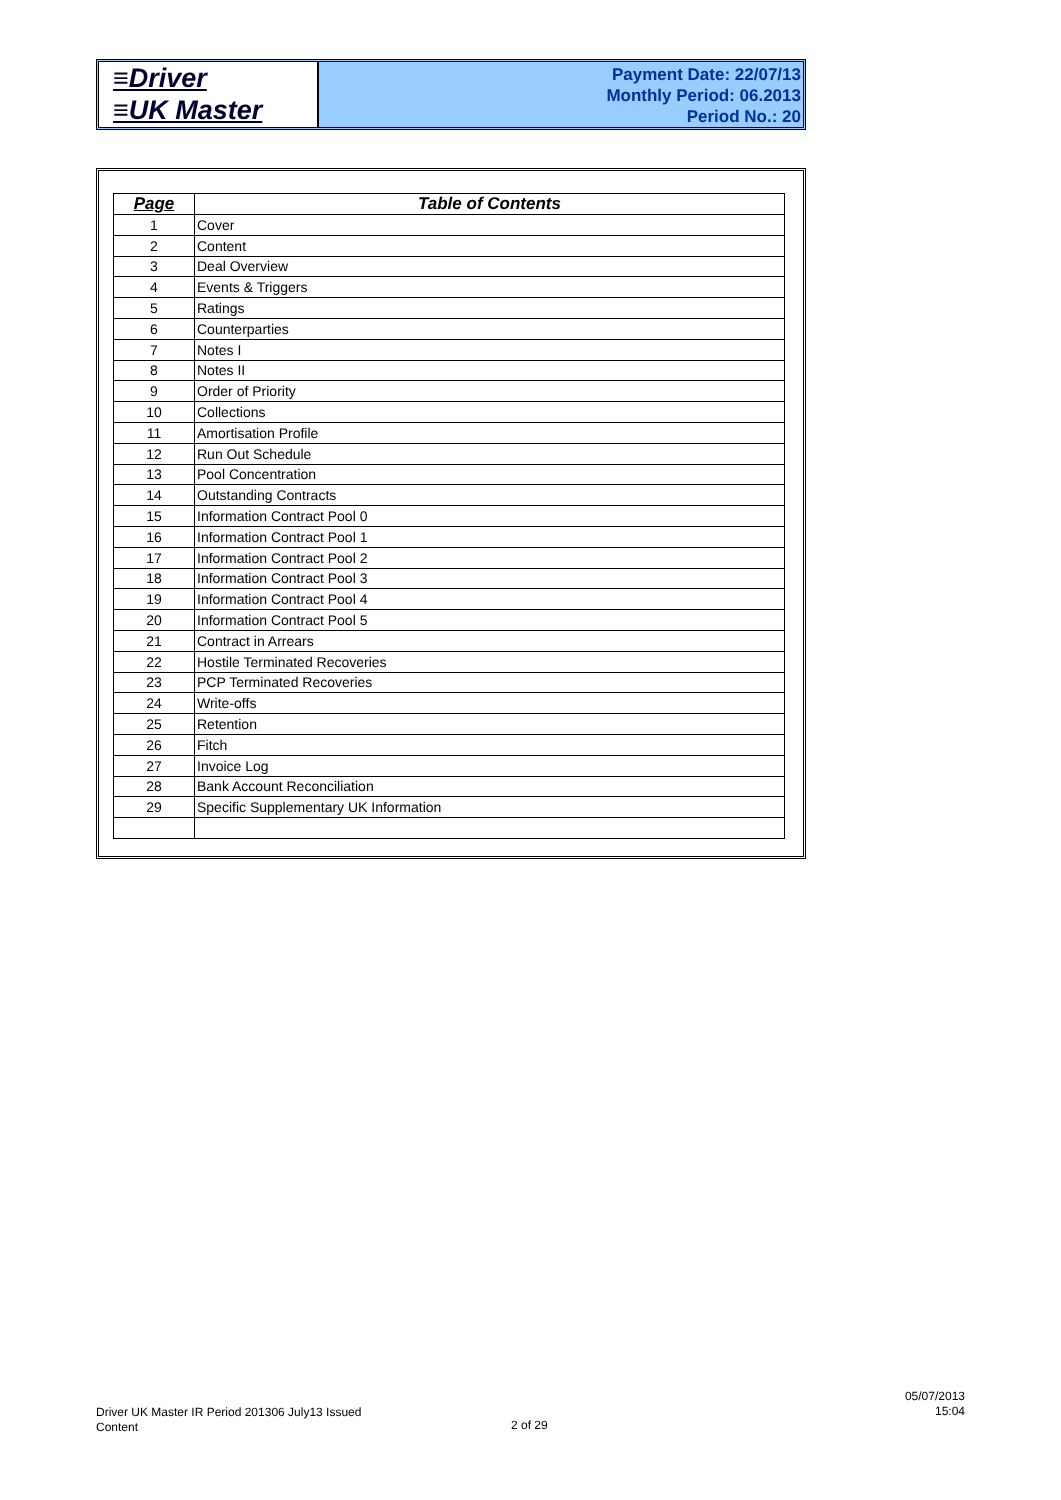≡Driver
≡UK Master
Payment Date: 22/07/13
Monthly Period: 06.2013
Period No.: 20
| Page | Table of Contents |
| --- | --- |
| 1 | Cover |
| 2 | Content |
| 3 | Deal Overview |
| 4 | Events & Triggers |
| 5 | Ratings |
| 6 | Counterparties |
| 7 | Notes I |
| 8 | Notes II |
| 9 | Order of Priority |
| 10 | Collections |
| 11 | Amortisation Profile |
| 12 | Run Out Schedule |
| 13 | Pool Concentration |
| 14 | Outstanding Contracts |
| 15 | Information Contract Pool 0 |
| 16 | Information Contract Pool 1 |
| 17 | Information Contract Pool 2 |
| 18 | Information Contract Pool 3 |
| 19 | Information Contract Pool 4 |
| 20 | Information Contract Pool 5 |
| 21 | Contract in Arrears |
| 22 | Hostile Terminated Recoveries |
| 23 | PCP Terminated Recoveries |
| 24 | Write-offs |
| 25 | Retention |
| 26 | Fitch |
| 27 | Invoice Log |
| 28 | Bank Account Reconciliation |
| 29 | Specific Supplementary UK Information |
Driver UK Master IR Period 201306 July13 Issued
Content
2 of 29
05/07/2013
15:04